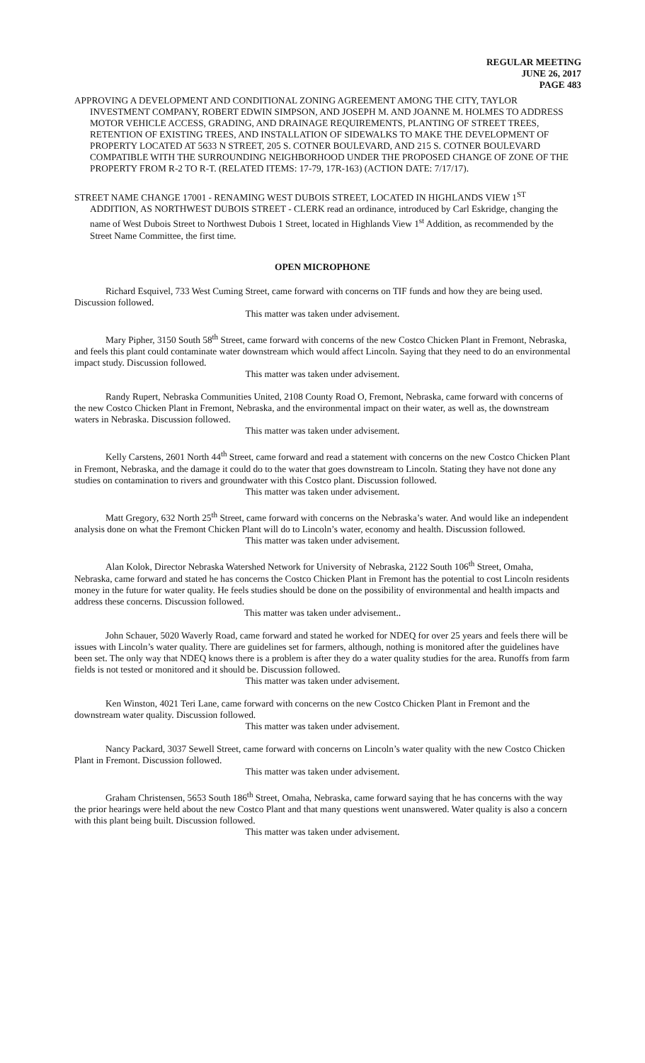REGULAR MEETING
JUNE 26, 2017
PAGE 483
APPROVING A DEVELOPMENT AND CONDITIONAL ZONING AGREEMENT AMONG THE CITY, TAYLOR INVESTMENT COMPANY, ROBERT EDWIN SIMPSON, AND JOSEPH M. AND JOANNE M. HOLMES TO ADDRESS MOTOR VEHICLE ACCESS, GRADING, AND DRAINAGE REQUIREMENTS, PLANTING OF STREET TREES, RETENTION OF EXISTING TREES, AND INSTALLATION OF SIDEWALKS TO MAKE THE DEVELOPMENT OF PROPERTY LOCATED AT 5633 N STREET, 205 S. COTNER BOULEVARD, AND 215 S. COTNER BOULEVARD COMPATIBLE WITH THE SURROUNDING NEIGHBORHOOD UNDER THE PROPOSED CHANGE OF ZONE OF THE PROPERTY FROM R-2 TO R-T. (RELATED ITEMS: 17-79, 17R-163) (ACTION DATE: 7/17/17).
STREET NAME CHANGE 17001 - RENAMING WEST DUBOIS STREET, LOCATED IN HIGHLANDS VIEW 1<sup>ST</sup> ADDITION, AS NORTHWEST DUBOIS STREET - CLERK read an ordinance, introduced by Carl Eskridge, changing the name of West Dubois Street to Northwest Dubois 1 Street, located in Highlands View 1<sup>st</sup> Addition, as recommended by the Street Name Committee, the first time.
OPEN MICROPHONE
Richard Esquivel, 733 West Cuming Street, came forward with concerns on TIF funds and how they are being used. Discussion followed.
This matter was taken under advisement.
Mary Pipher, 3150 South 58<sup>th</sup> Street, came forward with concerns of the new Costco Chicken Plant in Fremont, Nebraska, and feels this plant could contaminate water downstream which would affect Lincoln. Saying that they need to do an environmental impact study. Discussion followed.
This matter was taken under advisement.
Randy Rupert, Nebraska Communities United, 2108 County Road O, Fremont, Nebraska, came forward with concerns of the new Costco Chicken Plant in Fremont, Nebraska, and the environmental impact on their water, as well as, the downstream waters in Nebraska. Discussion followed.
This matter was taken under advisement.
Kelly Carstens, 2601 North 44<sup>th</sup> Street, came forward and read a statement with concerns on the new Costco Chicken Plant in Fremont, Nebraska, and the damage it could do to the water that goes downstream to Lincoln. Stating they have not done any studies on contamination to rivers and groundwater with this Costco plant. Discussion followed.
This matter was taken under advisement.
Matt Gregory, 632 North 25<sup>th</sup> Street, came forward with concerns on the Nebraska’s water. And would like an independent analysis done on what the Fremont Chicken Plant will do to Lincoln’s water, economy and health. Discussion followed.
This matter was taken under advisement.
Alan Kolok, Director Nebraska Watershed Network for University of Nebraska, 2122 South 106<sup>th</sup> Street, Omaha, Nebraska, came forward and stated he has concerns the Costco Chicken Plant in Fremont has the potential to cost Lincoln residents money in the future for water quality. He feels studies should be done on the possibility of environmental and health impacts and address these concerns. Discussion followed.
This matter was taken under advisement..
John Schauer, 5020 Waverly Road, came forward and stated he worked for NDEQ for over 25 years and feels there will be issues with Lincoln’s water quality. There are guidelines set for farmers, although, nothing is monitored after the guidelines have been set. The only way that NDEQ knows there is a problem is after they do a water quality studies for the area. Runoffs from farm fields is not tested or monitored and it should be. Discussion followed.
This matter was taken under advisement.
Ken Winston, 4021 Teri Lane, came forward with concerns on the new Costco Chicken Plant in Fremont and the downstream water quality. Discussion followed.
This matter was taken under advisement.
Nancy Packard, 3037 Sewell Street, came forward with concerns on Lincoln’s water quality with the new Costco Chicken Plant in Fremont. Discussion followed.
This matter was taken under advisement.
Graham Christensen, 5653 South 186<sup>th</sup> Street, Omaha, Nebraska, came forward saying that he has concerns with the way the prior hearings were held about the new Costco Plant and that many questions went unanswered. Water quality is also a concern with this plant being built. Discussion followed.
This matter was taken under advisement.